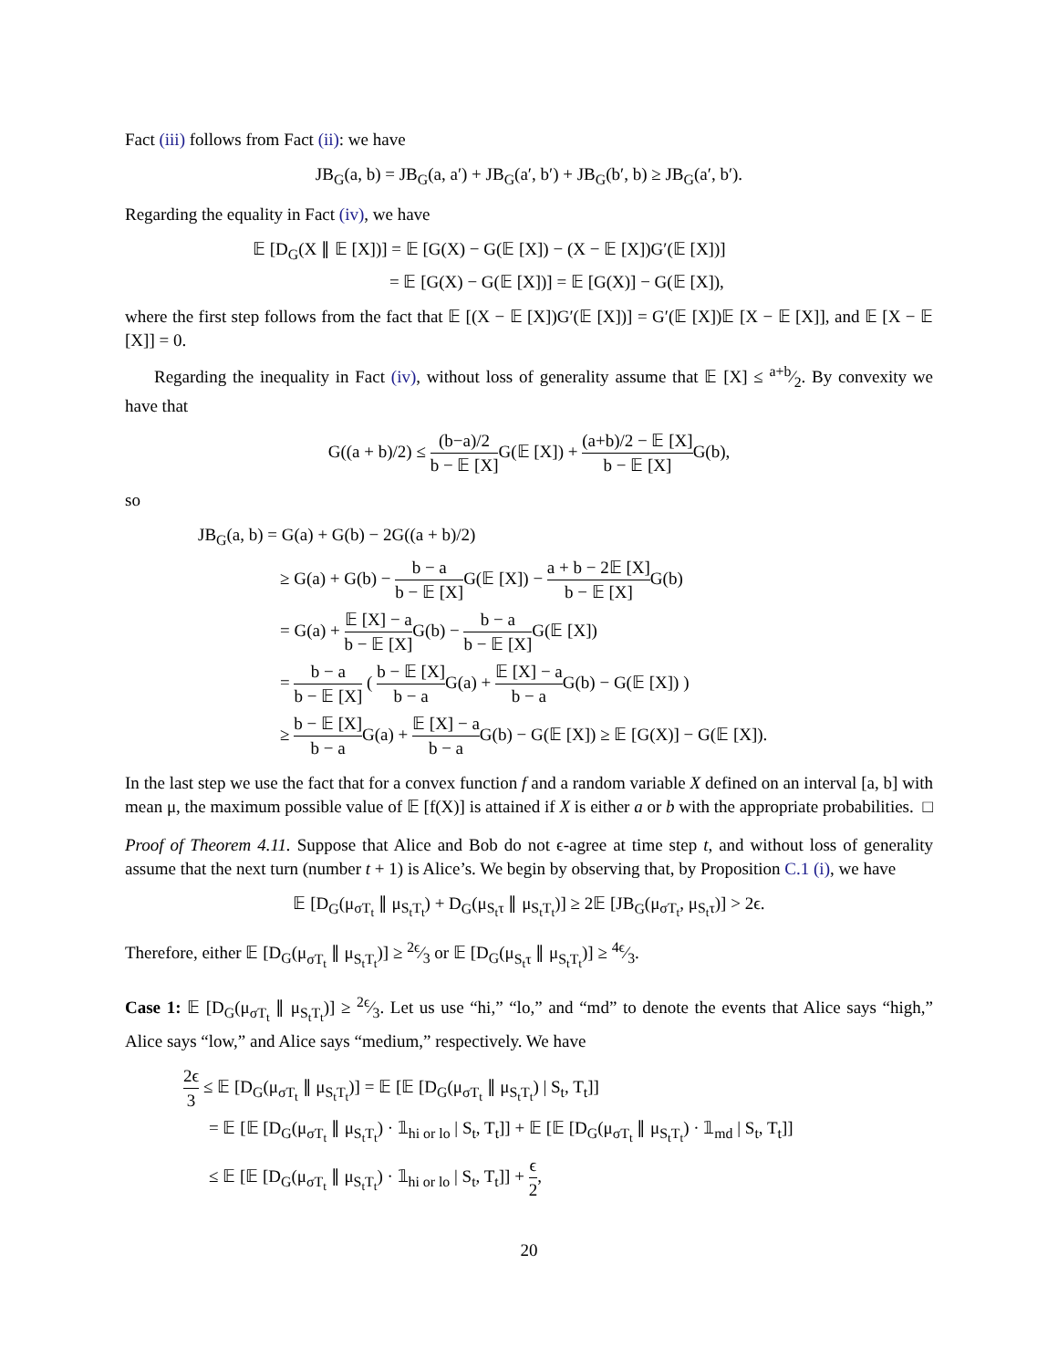Fact (iii) follows from Fact (ii): we have
JB<sub>G</sub>(a, b) = JB<sub>G</sub>(a, a′) + JB<sub>G</sub>(a′, b′) + JB<sub>G</sub>(b′, b) ≥ JB<sub>G</sub>(a′, b′).
Regarding the equality in Fact (iv), we have
𝔼 [D<sub>G</sub>(X ∥ 𝔼 [X])] = 𝔼 [G(X) − G(𝔼 [X]) − (X − 𝔼 [X])G′(𝔼 [X])]
= 𝔼 [G(X) − G(𝔼 [X])] = 𝔼 [G(X)] − G(𝔼 [X]),
where the first step follows from the fact that 𝔼 [(X − 𝔼 [X])G′(𝔼 [X])] = G′(𝔼 [X])𝔼 [X − 𝔼 [X]], and 𝔼 [X − 𝔼 [X]] = 0.
Regarding the inequality in Fact (iv), without loss of generality assume that 𝔼 [X] ≤ a+b⁄2. By convexity we have that
G((a + b)/2) ≤ (b−a)/2 b − 𝔼 [X] G(𝔼 [X]) + (a+b)/2 − 𝔼 [X] b − 𝔼 [X] G(b),
so
JB<sub>G</sub>(a, b) = G(a) + G(b) − 2G((a + b)/2)
≥ G(a) + G(b) − b − a b − 𝔼 [X] G(𝔼 [X]) − a + b − 2𝔼 [X] b − 𝔼 [X] G(b)
= G(a) + 𝔼 [X] − a b − 𝔼 [X] G(b) − b − a b − 𝔼 [X] G(𝔼 [X])
= b − a b − 𝔼 [X] ( b − 𝔼 [X] b − a G(a) + 𝔼 [X] − a b − a G(b) − G(𝔼 [X]) )
≥ b − 𝔼 [X] b − a G(a) + 𝔼 [X] − a b − a G(b) − G(𝔼 [X]) ≥ 𝔼 [G(X)] − G(𝔼 [X]).
In the last step we use the fact that for a convex function f and a random variable X defined on an interval [a, b] with mean μ, the maximum possible value of 𝔼 [f(X)] is attained if X is either a or b with the appropriate probabilities. □
Proof of Theorem 4.11. Suppose that Alice and Bob do not ϵ-agree at time step t, and without loss of generality assume that the next turn (number t + 1) is Alice’s. We begin by observing that, by Proposition C.1 (i), we have
𝔼 [D<sub>G</sub>(μ<sub>σT<sub>t</sub></sub> ∥ μ<sub>S<sub>t</sub>T<sub>t</sub></sub>) + D<sub>G</sub>(μ<sub>S<sub>t</sub>τ</sub> ∥ μ<sub>S<sub>t</sub>T<sub>t</sub></sub>)] ≥ 2𝔼 [JB<sub>G</sub>(μ<sub>σT<sub>t</sub></sub>, μ<sub>S<sub>t</sub>τ</sub>)] > 2ϵ.
Therefore, either 𝔼 [D<sub>G</sub>(μ<sub>σT<sub>t</sub></sub> ∥ μ<sub>S<sub>t</sub>T<sub>t</sub></sub>)] ≥ 2ϵ⁄3 or 𝔼 [D<sub>G</sub>(μ<sub>S<sub>t</sub>τ</sub> ∥ μ<sub>S<sub>t</sub>T<sub>t</sub></sub>)] ≥ 4ϵ⁄3.
Case 1: 𝔼 [D<sub>G</sub>(μ<sub>σT<sub>t</sub></sub> ∥ μ<sub>S<sub>t</sub>T<sub>t</sub></sub>)] ≥ 2ϵ⁄3. Let us use “hi,” “lo,” and “md” to denote the events that Alice says “high,” Alice says “low,” and Alice says “medium,” respectively. We have
2ϵ 3 ≤ 𝔼 [D<sub>G</sub>(μ<sub>σT<sub>t</sub></sub> ∥ μ<sub>S<sub>t</sub>T<sub>t</sub></sub>)] = 𝔼 [𝔼 [D<sub>G</sub>(μ<sub>σT<sub>t</sub></sub> ∥ μ<sub>S<sub>t</sub>T<sub>t</sub></sub>) | S<sub>t</sub>, T<sub>t</sub>]]
= 𝔼 [𝔼 [D<sub>G</sub>(μ<sub>σT<sub>t</sub></sub> ∥ μ<sub>S<sub>t</sub>T<sub>t</sub></sub>) · 𝟙<sub>hi or lo</sub> | S<sub>t</sub>, T<sub>t</sub>]] + 𝔼 [𝔼 [D<sub>G</sub>(μ<sub>σT<sub>t</sub></sub> ∥ μ<sub>S<sub>t</sub>T<sub>t</sub></sub>) · 𝟙<sub>md</sub> | S<sub>t</sub>, T<sub>t</sub>]]
≤ 𝔼 [𝔼 [D<sub>G</sub>(μ<sub>σT<sub>t</sub></sub> ∥ μ<sub>S<sub>t</sub>T<sub>t</sub></sub>) · 𝟙<sub>hi or lo</sub> | S<sub>t</sub>, T<sub>t</sub>]] + ϵ 2,
20